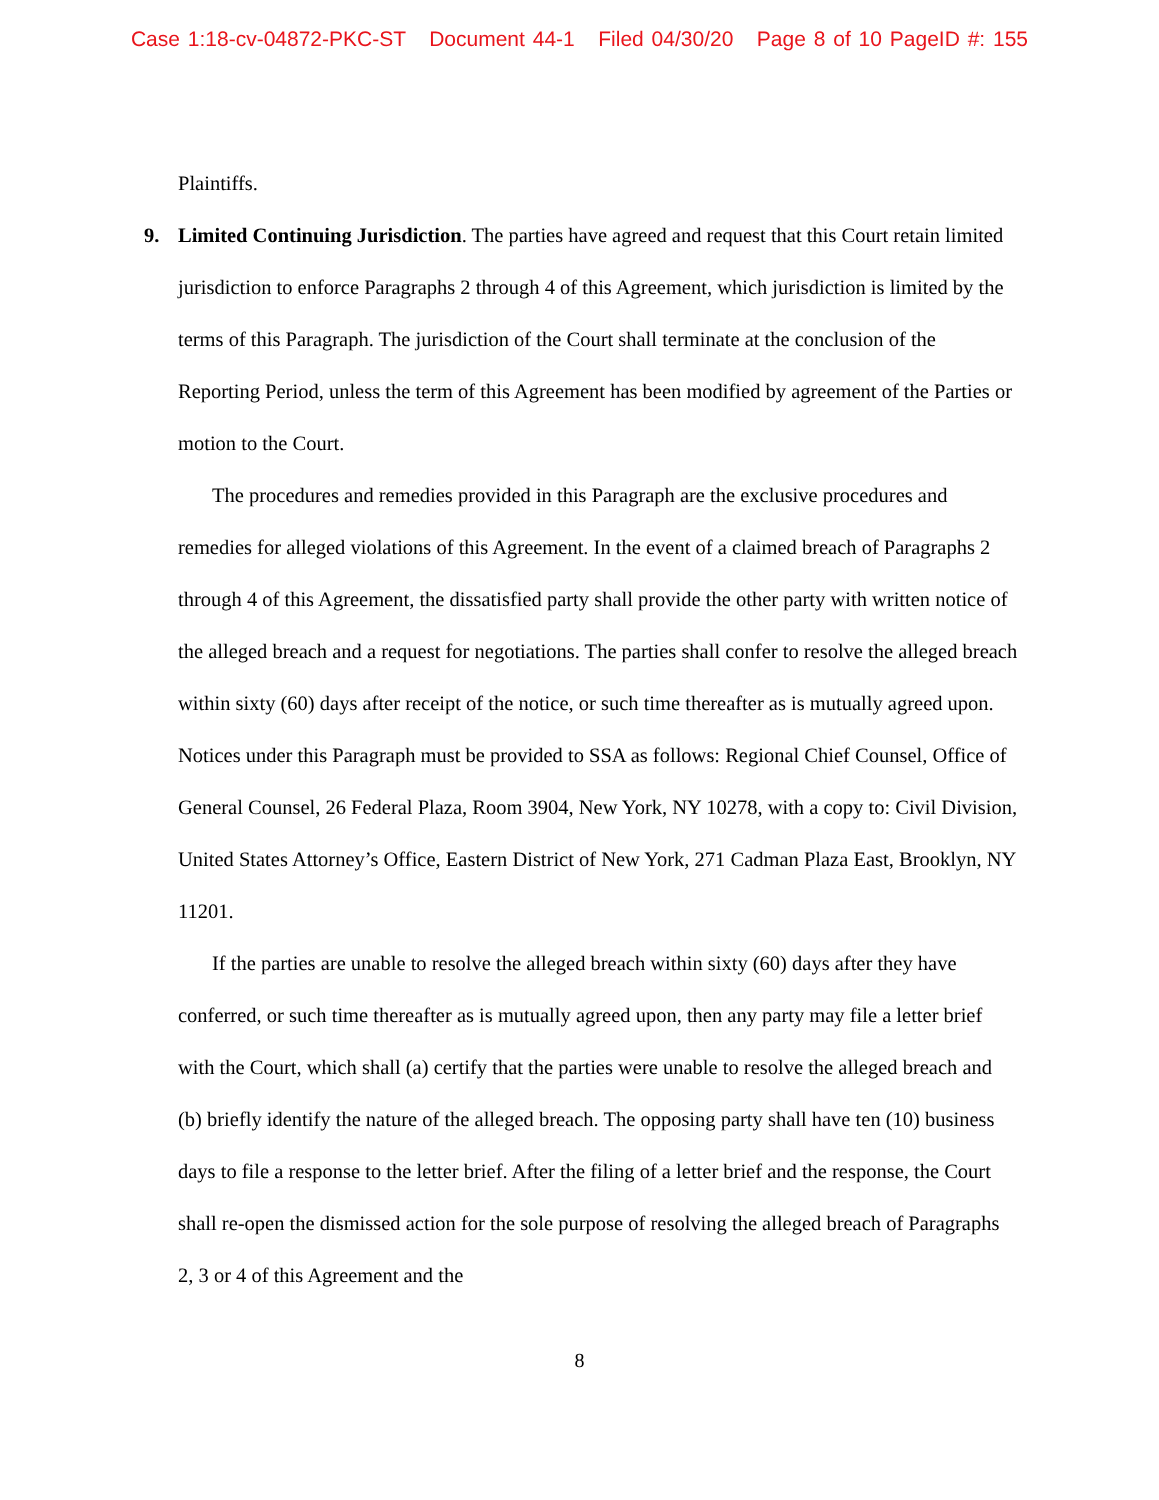Case 1:18-cv-04872-PKC-ST Document 44-1 Filed 04/30/20 Page 8 of 10 PageID #: 155
Plaintiffs.
9. Limited Continuing Jurisdiction. The parties have agreed and request that this Court retain limited jurisdiction to enforce Paragraphs 2 through 4 of this Agreement, which jurisdiction is limited by the terms of this Paragraph. The jurisdiction of the Court shall terminate at the conclusion of the Reporting Period, unless the term of this Agreement has been modified by agreement of the Parties or motion to the Court.
The procedures and remedies provided in this Paragraph are the exclusive procedures and remedies for alleged violations of this Agreement. In the event of a claimed breach of Paragraphs 2 through 4 of this Agreement, the dissatisfied party shall provide the other party with written notice of the alleged breach and a request for negotiations. The parties shall confer to resolve the alleged breach within sixty (60) days after receipt of the notice, or such time thereafter as is mutually agreed upon. Notices under this Paragraph must be provided to SSA as follows: Regional Chief Counsel, Office of General Counsel, 26 Federal Plaza, Room 3904, New York, NY 10278, with a copy to: Civil Division, United States Attorney’s Office, Eastern District of New York, 271 Cadman Plaza East, Brooklyn, NY 11201.
If the parties are unable to resolve the alleged breach within sixty (60) days after they have conferred, or such time thereafter as is mutually agreed upon, then any party may file a letter brief with the Court, which shall (a) certify that the parties were unable to resolve the alleged breach and (b) briefly identify the nature of the alleged breach. The opposing party shall have ten (10) business days to file a response to the letter brief. After the filing of a letter brief and the response, the Court shall re-open the dismissed action for the sole purpose of resolving the alleged breach of Paragraphs 2, 3 or 4 of this Agreement and the
8